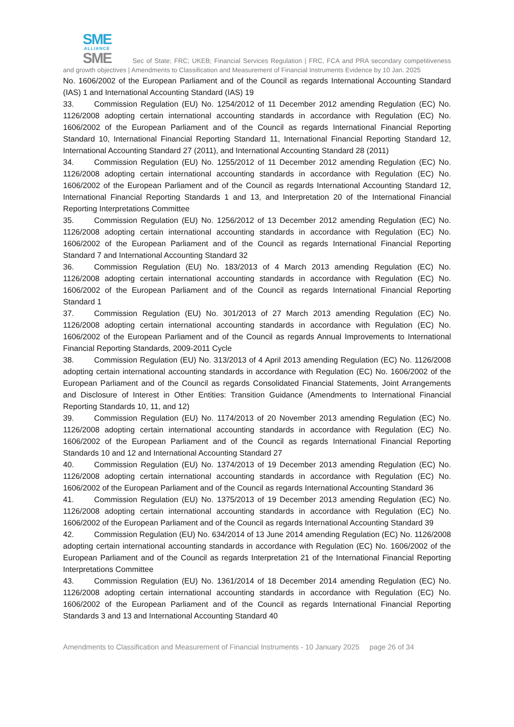SME
ALLIANCE
SME
Sec of State; FRC; UKEB; Financial Services Regulation | FRC, FCA and PRA secondary competitiveness and growth objectives | Amendments to Classification and Measurement of Financial Instruments Evidence by 10 Jan. 2025
No. 1606/2002 of the European Parliament and of the Council as regards International Accounting Standard (IAS) 1 and International Accounting Standard (IAS) 19
33. Commission Regulation (EU) No. 1254/2012 of 11 December 2012 amending Regulation (EC) No. 1126/2008 adopting certain international accounting standards in accordance with Regulation (EC) No. 1606/2002 of the European Parliament and of the Council as regards International Financial Reporting Standard 10, International Financial Reporting Standard 11, International Financial Reporting Standard 12, International Accounting Standard 27 (2011), and International Accounting Standard 28 (2011)
34. Commission Regulation (EU) No. 1255/2012 of 11 December 2012 amending Regulation (EC) No. 1126/2008 adopting certain international accounting standards in accordance with Regulation (EC) No. 1606/2002 of the European Parliament and of the Council as regards International Accounting Standard 12, International Financial Reporting Standards 1 and 13, and Interpretation 20 of the International Financial Reporting Interpretations Committee
35. Commission Regulation (EU) No. 1256/2012 of 13 December 2012 amending Regulation (EC) No. 1126/2008 adopting certain international accounting standards in accordance with Regulation (EC) No. 1606/2002 of the European Parliament and of the Council as regards International Financial Reporting Standard 7 and International Accounting Standard 32
36. Commission Regulation (EU) No. 183/2013 of 4 March 2013 amending Regulation (EC) No. 1126/2008 adopting certain international accounting standards in accordance with Regulation (EC) No. 1606/2002 of the European Parliament and of the Council as regards International Financial Reporting Standard 1
37. Commission Regulation (EU) No. 301/2013 of 27 March 2013 amending Regulation (EC) No. 1126/2008 adopting certain international accounting standards in accordance with Regulation (EC) No. 1606/2002 of the European Parliament and of the Council as regards Annual Improvements to International Financial Reporting Standards, 2009-2011 Cycle
38. Commission Regulation (EU) No. 313/2013 of 4 April 2013 amending Regulation (EC) No. 1126/2008 adopting certain international accounting standards in accordance with Regulation (EC) No. 1606/2002 of the European Parliament and of the Council as regards Consolidated Financial Statements, Joint Arrangements and Disclosure of Interest in Other Entities: Transition Guidance (Amendments to International Financial Reporting Standards 10, 11, and 12)
39. Commission Regulation (EU) No. 1174/2013 of 20 November 2013 amending Regulation (EC) No. 1126/2008 adopting certain international accounting standards in accordance with Regulation (EC) No. 1606/2002 of the European Parliament and of the Council as regards International Financial Reporting Standards 10 and 12 and International Accounting Standard 27
40. Commission Regulation (EU) No. 1374/2013 of 19 December 2013 amending Regulation (EC) No. 1126/2008 adopting certain international accounting standards in accordance with Regulation (EC) No. 1606/2002 of the European Parliament and of the Council as regards International Accounting Standard 36
41. Commission Regulation (EU) No. 1375/2013 of 19 December 2013 amending Regulation (EC) No. 1126/2008 adopting certain international accounting standards in accordance with Regulation (EC) No. 1606/2002 of the European Parliament and of the Council as regards International Accounting Standard 39
42. Commission Regulation (EU) No. 634/2014 of 13 June 2014 amending Regulation (EC) No. 1126/2008 adopting certain international accounting standards in accordance with Regulation (EC) No. 1606/2002 of the European Parliament and of the Council as regards Interpretation 21 of the International Financial Reporting Interpretations Committee
43. Commission Regulation (EU) No. 1361/2014 of 18 December 2014 amending Regulation (EC) No. 1126/2008 adopting certain international accounting standards in accordance with Regulation (EC) No. 1606/2002 of the European Parliament and of the Council as regards International Financial Reporting Standards 3 and 13 and International Accounting Standard 40
Amendments to Classification and Measurement of Financial Instruments - 10 January 2025 page 26 of 34